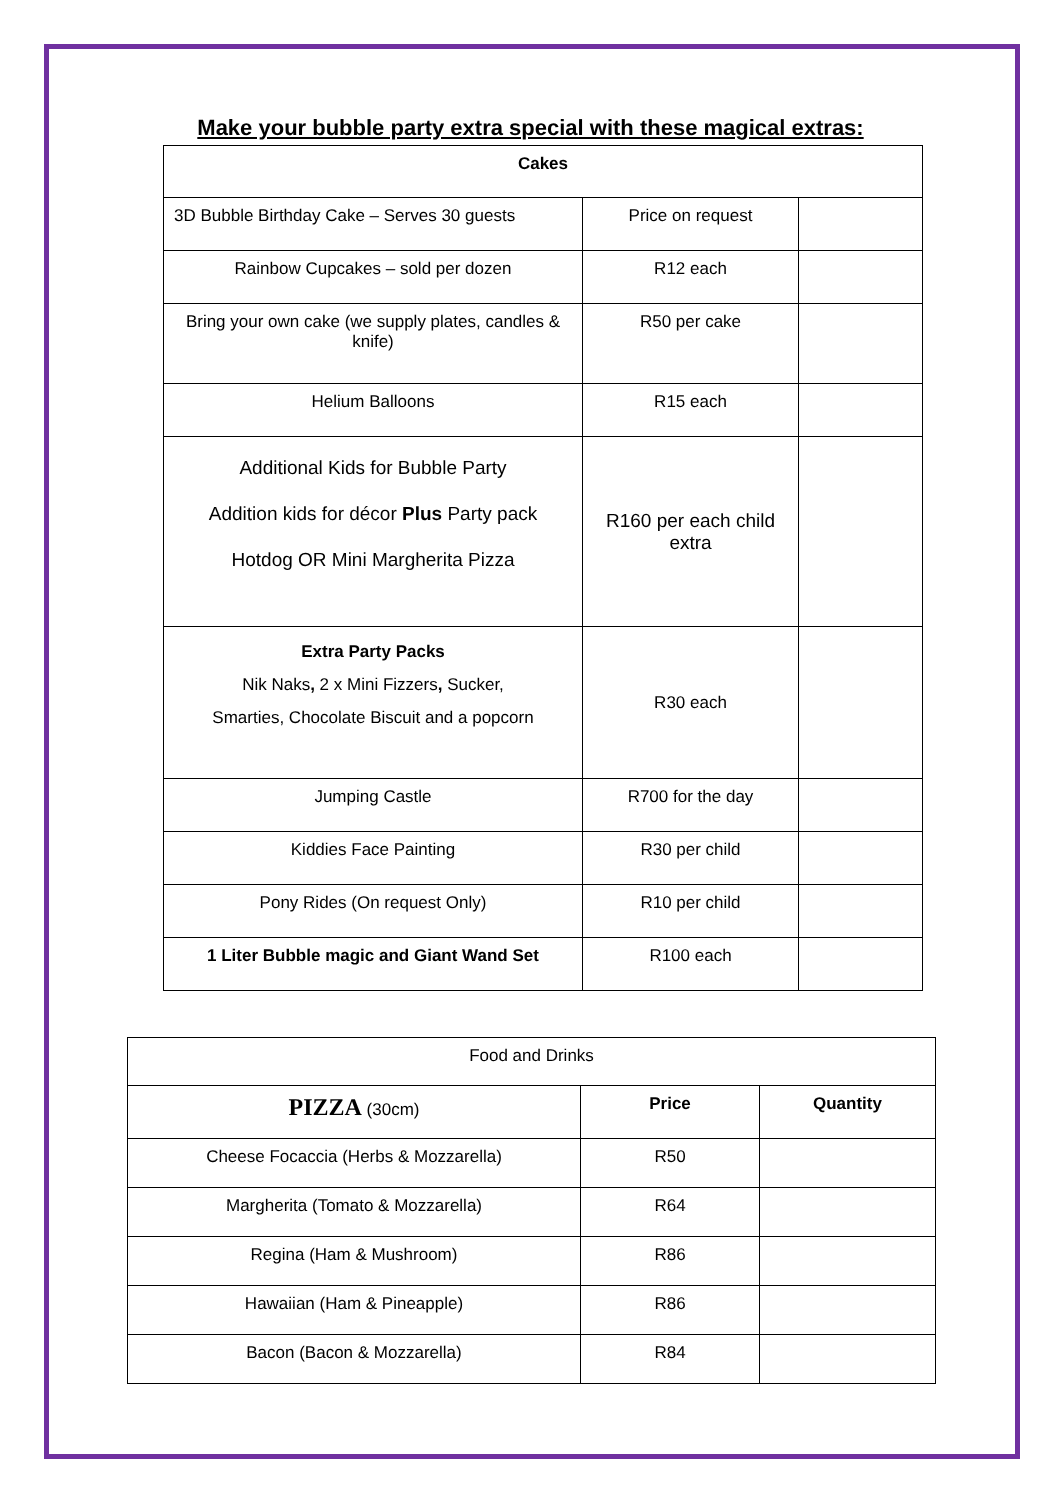Make your bubble party extra special with these magical extras:
| Cakes | | |
| --- | --- | --- |
| 3D Bubble Birthday Cake – Serves 30 guests | Price on request | |
| Rainbow Cupcakes – sold per dozen | R12 each | |
| Bring your own cake (we supply plates, candles & knife) | R50 per cake | |
| Helium Balloons | R15 each | |
| Additional Kids for Bubble Party Addition kids for décor Plus Party pack Hotdog OR Mini Margherita Pizza | R160 per each child extra | |
| Extra Party Packs Nik Naks , 2 x Mini Fizzers , Sucker, Smarties, Chocolate Biscuit and a popcorn | R30 each | |
| Jumping Castle | R700 for the day | |
| Kiddies Face Painting | R30 per child | |
| Pony Rides (On request Only) | R10 per child | |
| 1 Liter Bubble magic and Giant Wand Set | R100 each | |
| Food and Drinks | | |
| PIZZA (30cm) | Price | Quantity |
| Cheese Focaccia (Herbs & Mozzarella) | R50 | |
| Margherita (Tomato & Mozzarella) | R64 | |
| Regina (Ham & Mushroom) | R86 | |
| Hawaiian (Ham & Pineapple) | R86 | |
| Bacon (Bacon & Mozzarella) | R84 | |